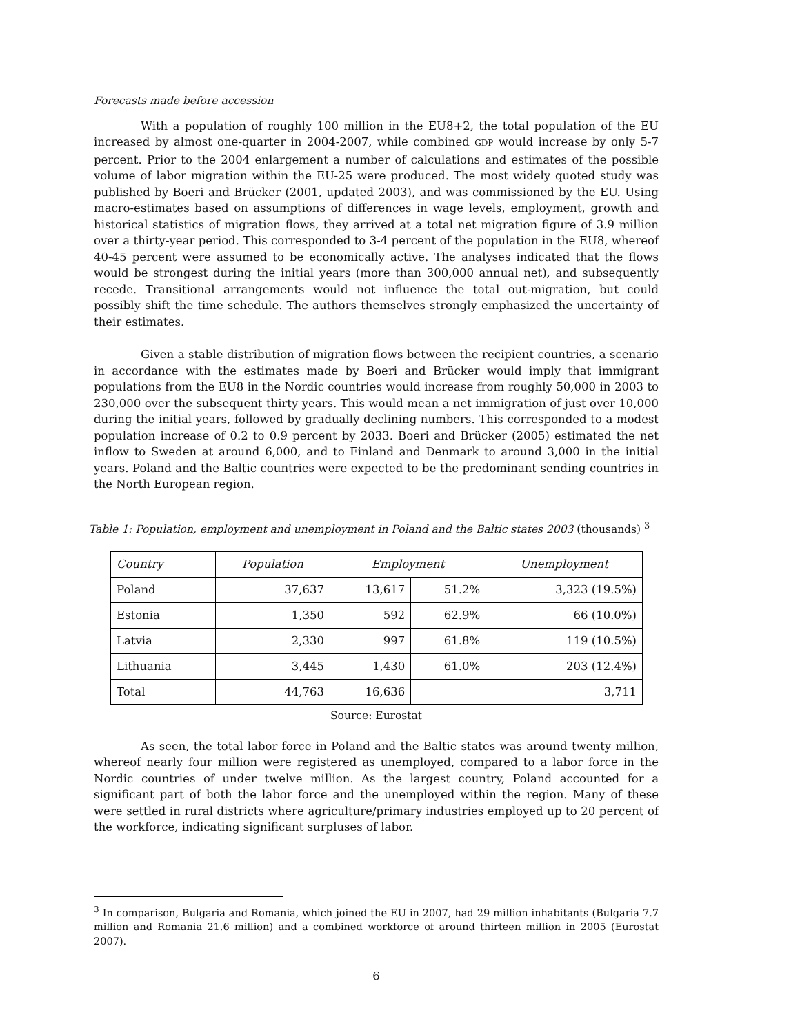Forecasts made before accession
With a population of roughly 100 million in the EU8+2, the total population of the EU increased by almost one-quarter in 2004-2007, while combined GDP would increase by only 5-7 percent. Prior to the 2004 enlargement a number of calculations and estimates of the possible volume of labor migration within the EU-25 were produced. The most widely quoted study was published by Boeri and Brücker (2001, updated 2003), and was commissioned by the EU. Using macro-estimates based on assumptions of differences in wage levels, employment, growth and historical statistics of migration flows, they arrived at a total net migration figure of 3.9 million over a thirty-year period. This corresponded to 3-4 percent of the population in the EU8, whereof 40-45 percent were assumed to be economically active. The analyses indicated that the flows would be strongest during the initial years (more than 300,000 annual net), and subsequently recede. Transitional arrangements would not influence the total out-migration, but could possibly shift the time schedule. The authors themselves strongly emphasized the uncertainty of their estimates.
Given a stable distribution of migration flows between the recipient countries, a scenario in accordance with the estimates made by Boeri and Brücker would imply that immigrant populations from the EU8 in the Nordic countries would increase from roughly 50,000 in 2003 to 230,000 over the subsequent thirty years. This would mean a net immigration of just over 10,000 during the initial years, followed by gradually declining numbers. This corresponded to a modest population increase of 0.2 to 0.9 percent by 2033. Boeri and Brücker (2005) estimated the net inflow to Sweden at around 6,000, and to Finland and Denmark to around 3,000 in the initial years. Poland and the Baltic countries were expected to be the predominant sending countries in the North European region.
Table 1: Population, employment and unemployment in Poland and the Baltic states 2003 (thousands) <sup>3</sup>
| Country | Population | Employment | | Unemployment |
| --- | --- | --- | --- | --- |
| Poland | 37,637 | 13,617 | 51.2% | 3,323 (19.5%) |
| Estonia | 1,350 | 592 | 62.9% | 66 (10.0%) |
| Latvia | 2,330 | 997 | 61.8% | 119 (10.5%) |
| Lithuania | 3,445 | 1,430 | 61.0% | 203 (12.4%) |
| Total | 44,763 | 16,636 | | 3,711 |
Source: Eurostat
As seen, the total labor force in Poland and the Baltic states was around twenty million, whereof nearly four million were registered as unemployed, compared to a labor force in the Nordic countries of under twelve million. As the largest country, Poland accounted for a significant part of both the labor force and the unemployed within the region. Many of these were settled in rural districts where agriculture/primary industries employed up to 20 percent of the workforce, indicating significant surpluses of labor.
<sup>3</sup> In comparison, Bulgaria and Romania, which joined the EU in 2007, had 29 million inhabitants (Bulgaria 7.7 million and Romania 21.6 million) and a combined workforce of around thirteen million in 2005 (Eurostat 2007).
6